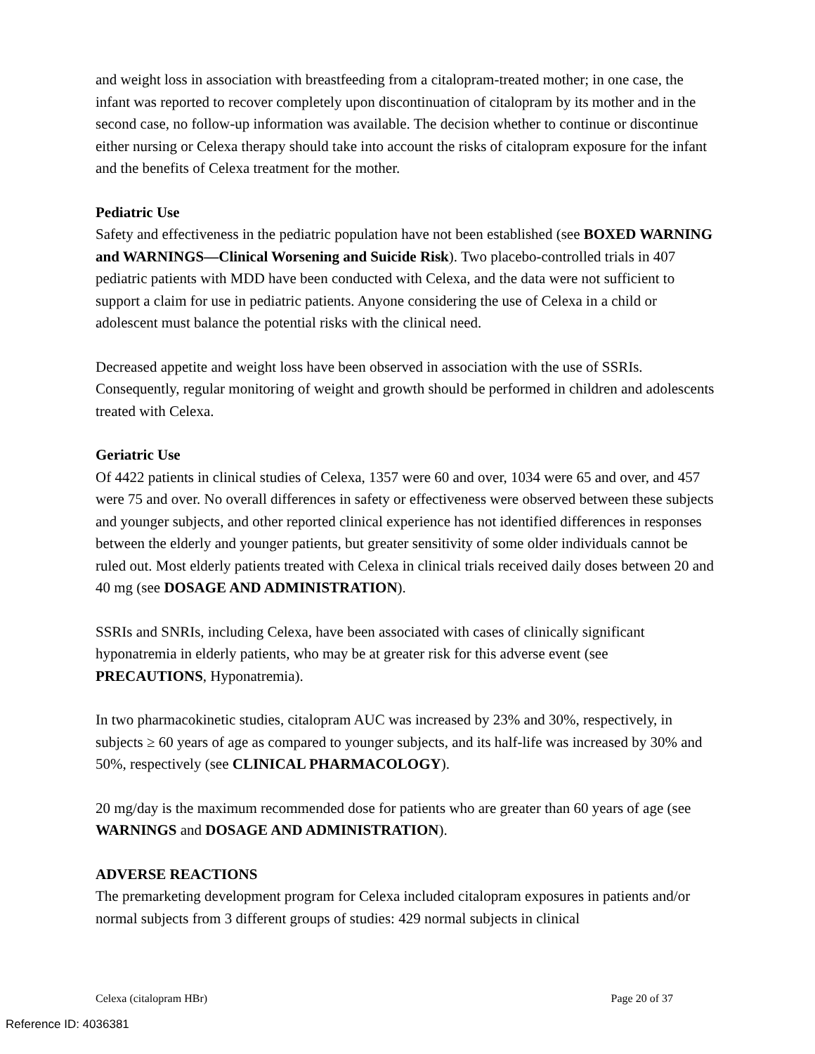and weight loss in association with breastfeeding from a citalopram-treated mother; in one case, the infant was reported to recover completely upon discontinuation of citalopram by its mother and in the second case, no follow-up information was available. The decision whether to continue or discontinue either nursing or Celexa therapy should take into account the risks of citalopram exposure for the infant and the benefits of Celexa treatment for the mother.
Pediatric Use
Safety and effectiveness in the pediatric population have not been established (see BOXED WARNING and WARNINGS—Clinical Worsening and Suicide Risk). Two placebo-controlled trials in 407 pediatric patients with MDD have been conducted with Celexa, and the data were not sufficient to support a claim for use in pediatric patients. Anyone considering the use of Celexa in a child or adolescent must balance the potential risks with the clinical need.
Decreased appetite and weight loss have been observed in association with the use of SSRIs. Consequently, regular monitoring of weight and growth should be performed in children and adolescents treated with Celexa.
Geriatric Use
Of 4422 patients in clinical studies of Celexa, 1357 were 60 and over, 1034 were 65 and over, and 457 were 75 and over. No overall differences in safety or effectiveness were observed between these subjects and younger subjects, and other reported clinical experience has not identified differences in responses between the elderly and younger patients, but greater sensitivity of some older individuals cannot be ruled out. Most elderly patients treated with Celexa in clinical trials received daily doses between 20 and 40 mg (see DOSAGE AND ADMINISTRATION).
SSRIs and SNRIs, including Celexa, have been associated with cases of clinically significant hyponatremia in elderly patients, who may be at greater risk for this adverse event (see PRECAUTIONS, Hyponatremia).
In two pharmacokinetic studies, citalopram AUC was increased by 23% and 30%, respectively, in subjects ≥ 60 years of age as compared to younger subjects, and its half-life was increased by 30% and 50%, respectively (see CLINICAL PHARMACOLOGY).
20 mg/day is the maximum recommended dose for patients who are greater than 60 years of age (see WARNINGS and DOSAGE AND ADMINISTRATION).
ADVERSE REACTIONS
The premarketing development program for Celexa included citalopram exposures in patients and/or normal subjects from 3 different groups of studies: 429 normal subjects in clinical
Celexa (citalopram HBr) Page 20 of 37
Reference ID: 4036381